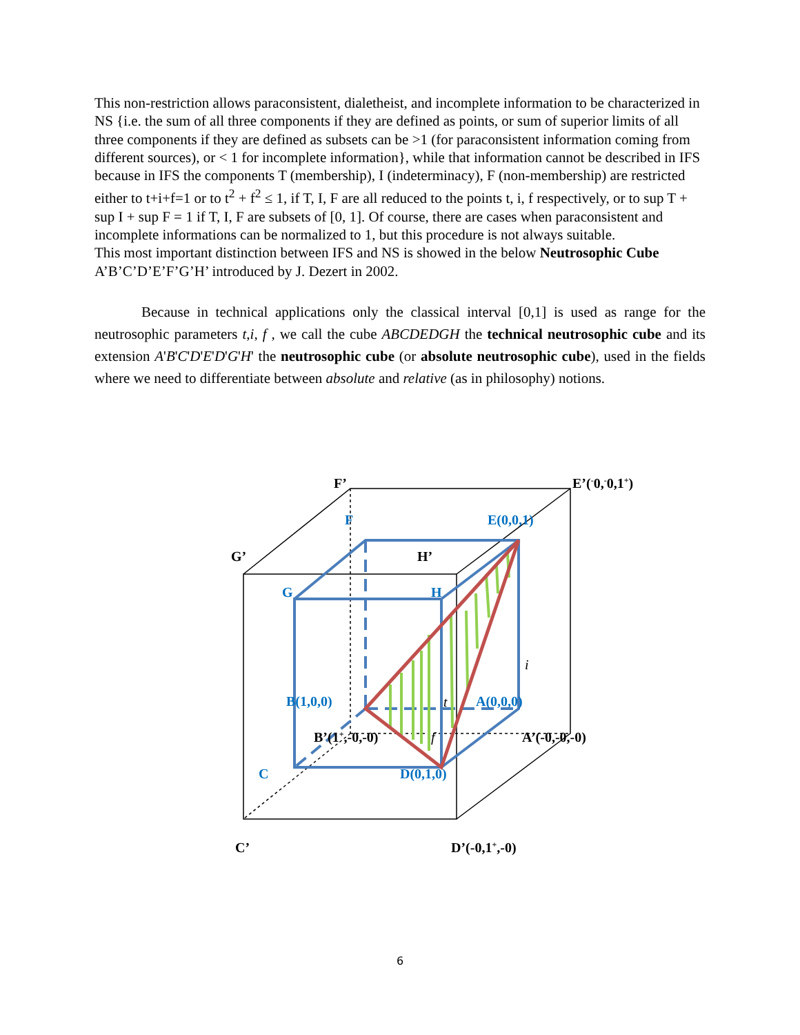This non-restriction allows paraconsistent, dialetheist, and incomplete information to be characterized in NS {i.e. the sum of all three components if they are defined as points, or sum of superior limits of all three components if they are defined as subsets can be >1 (for paraconsistent information coming from different sources), or < 1 for incomplete information}, while that information cannot be described in IFS because in IFS the components T (membership), I (indeterminacy), F (non-membership) are restricted either to t+i+f=1 or to t<sup>2</sup> + f<sup>2</sup> ≤ 1, if T, I, F are all reduced to the points t, i, f respectively, or to sup T + sup I + sup F = 1 if T, I, F are subsets of [0, 1]. Of course, there are cases when paraconsistent and incomplete informations can be normalized to 1, but this procedure is not always suitable.
This most important distinction between IFS and NS is showed in the below Neutrosophic Cube A’B’C’D’E’F’G’H’ introduced by J. Dezert in 2002.
Because in technical applications only the classical interval [0,1] is used as range for the neutrosophic parameters t,i, f , we call the cube ABCDEDGH the technical neutrosophic cube and its extension A'B'C'D'E'D'G'H' the neutrosophic cube (or absolute neutrosophic cube), used in the fields where we need to differentiate between absolute and relative (as in philosophy) notions.
F
E(0,0,1)
G
H
B(1,0,0)
A(0,0,0)
C
D(0,1,0)
F’
E’(-0,-0,1+)
G’
H’
B’(1+,-0,-0)
A’(-0,-0,-0)
C’
D’(-0,1+,-0)
i
t
f
6